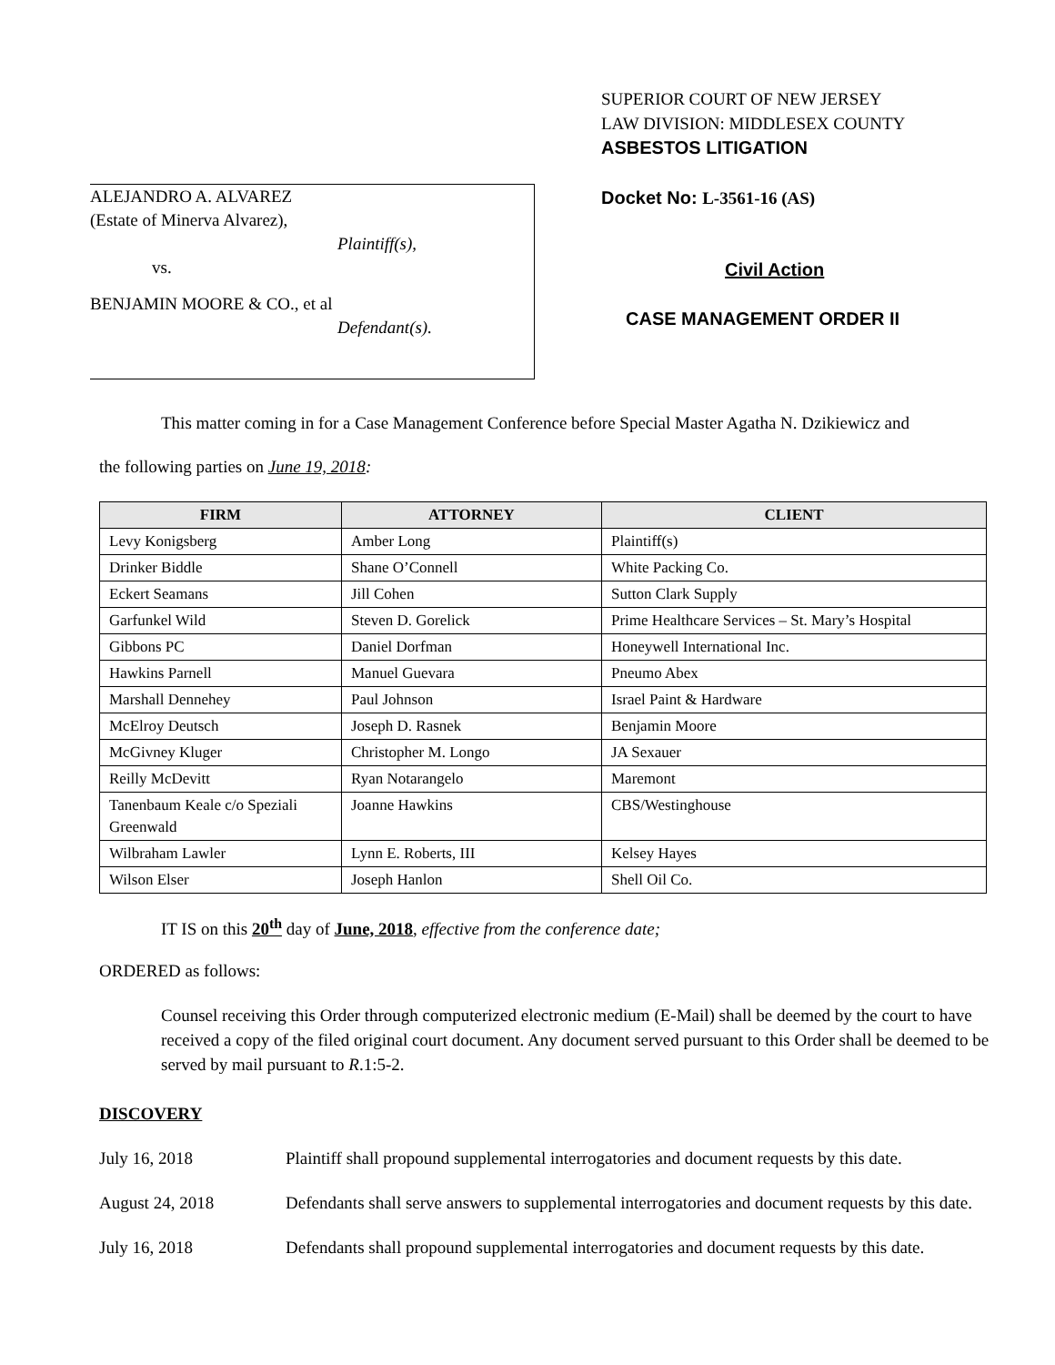ALEJANDRO A. ALVAREZ
(Estate of Minerva Alvarez),
Plaintiff(s),
vs.
BENJAMIN MOORE & CO., et al
Defendant(s).
SUPERIOR COURT OF NEW JERSEY
LAW DIVISION: MIDDLESEX COUNTY
ASBESTOS LITIGATION
Docket No: L-3561-16 (AS)
Civil Action
CASE MANAGEMENT ORDER II
This matter coming in for a Case Management Conference before Special Master Agatha N. Dzikiewicz and
the following parties on June 19, 2018:
| FIRM | ATTORNEY | CLIENT |
| --- | --- | --- |
| Levy Konigsberg | Amber Long | Plaintiff(s) |
| Drinker Biddle | Shane O’Connell | White Packing Co. |
| Eckert Seamans | Jill Cohen | Sutton Clark Supply |
| Garfunkel Wild | Steven D. Gorelick | Prime Healthcare Services – St. Mary’s Hospital |
| Gibbons PC | Daniel Dorfman | Honeywell International Inc. |
| Hawkins Parnell | Manuel Guevara | Pneumo Abex |
| Marshall Dennehey | Paul Johnson | Israel Paint & Hardware |
| McElroy Deutsch | Joseph D. Rasnek | Benjamin Moore |
| McGivney Kluger | Christopher M. Longo | JA Sexauer |
| Reilly McDevitt | Ryan Notarangelo | Maremont |
| Tanenbaum Keale c/o Speziali Greenwald | Joanne Hawkins | CBS/Westinghouse |
| Wilbraham Lawler | Lynn E. Roberts, III | Kelsey Hayes |
| Wilson Elser | Joseph Hanlon | Shell Oil Co. |
IT IS on this 20<sup>th</sup> day of June, 2018, effective from the conference date;
ORDERED as follows:
Counsel receiving this Order through computerized electronic medium (E-Mail) shall be deemed by the court to have received a copy of the filed original court document. Any document served pursuant to this Order shall be deemed to be served by mail pursuant to R.1:5-2.
DISCOVERY
July 16, 2018 Plaintiff shall propound supplemental interrogatories and document requests by this date.
August 24, 2018 Defendants shall serve answers to supplemental interrogatories and document requests by this date.
July 16, 2018 Defendants shall propound supplemental interrogatories and document requests by this date.